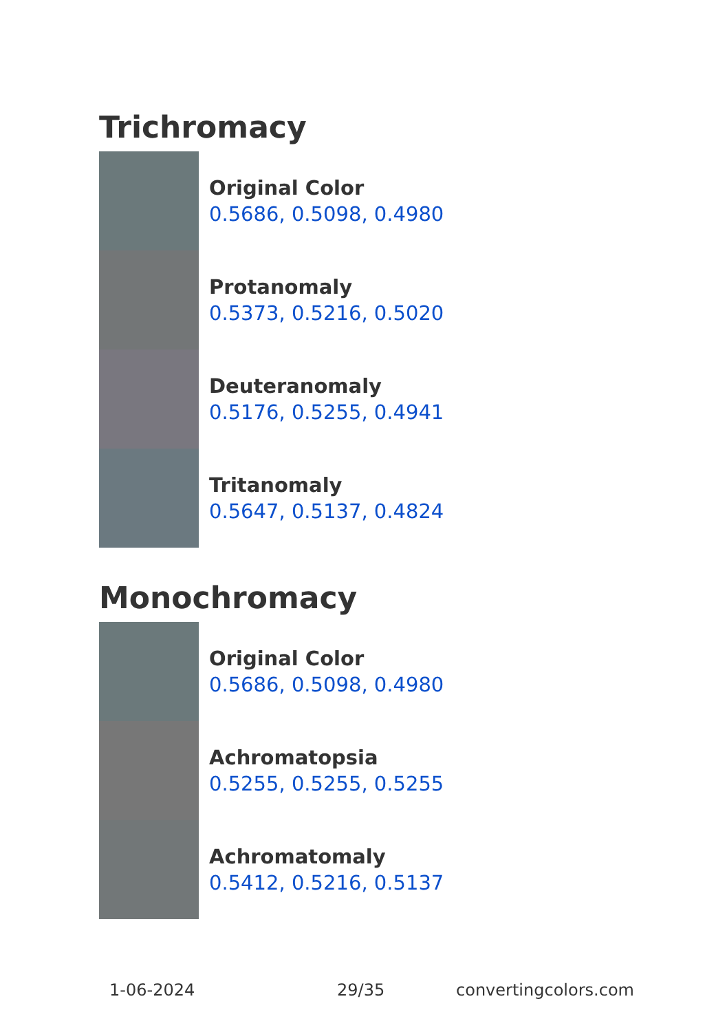Trichromacy
Original Color
0.5686, 0.5098, 0.4980
Protanomaly
0.5373, 0.5216, 0.5020
Deuteranomaly
0.5176, 0.5255, 0.4941
Tritanomaly
0.5647, 0.5137, 0.4824
Monochromacy
Original Color
0.5686, 0.5098, 0.4980
Achromatopsia
0.5255, 0.5255, 0.5255
Achromatomaly
0.5412, 0.5216, 0.5137
1-06-2024 29/35 convertingcolors.com